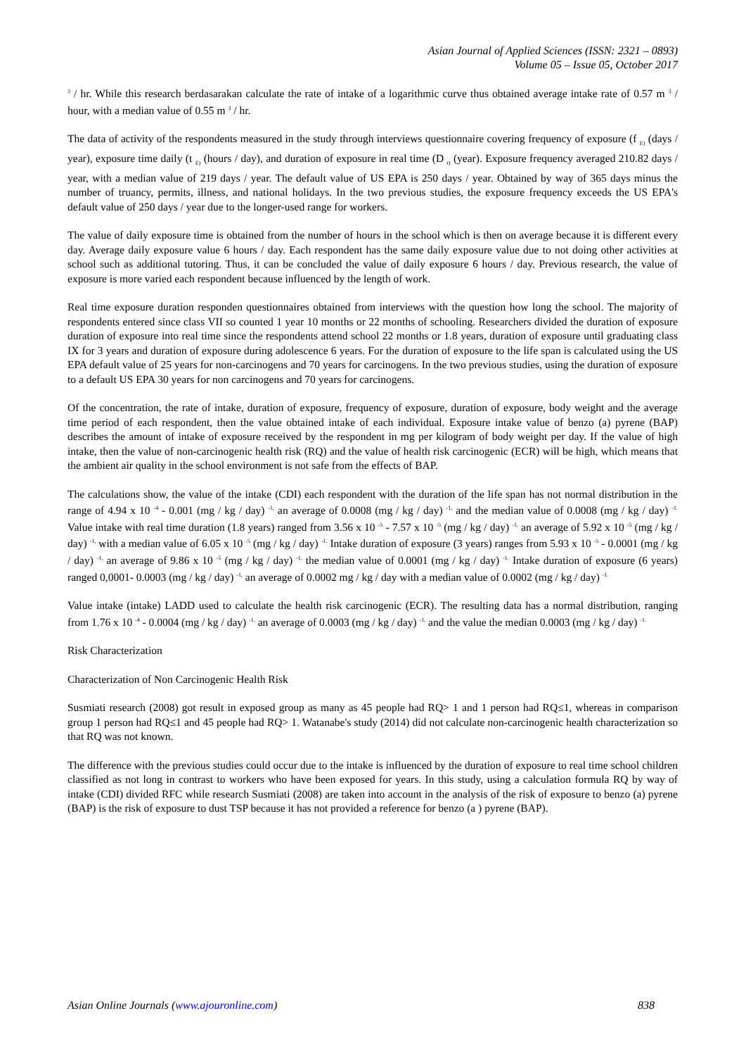Asian Journal of Applied Sciences (ISSN: 2321 – 0893)
Volume 05 – Issue 05, October 2017
<sup>3</sup> / hr. While this research berdasarakan calculate the rate of intake of a logarithmic curve thus obtained average intake rate of 0.57 m <sup>3</sup> / hour, with a median value of 0.55 m <sup>3</sup> / hr.
The data of activity of the respondents measured in the study through interviews questionnaire covering frequency of exposure (f <sub>E)</sub> (days / year), exposure time daily (t <sub>E)</sub> (hours / day), and duration of exposure in real time (D <sub>t)</sub> (year). Exposure frequency averaged 210.82 days / year, with a median value of 219 days / year. The default value of US EPA is 250 days / year. Obtained by way of 365 days minus the number of truancy, permits, illness, and national holidays. In the two previous studies, the exposure frequency exceeds the US EPA's default value of 250 days / year due to the longer-used range for workers.
The value of daily exposure time is obtained from the number of hours in the school which is then on average because it is different every day. Average daily exposure value 6 hours / day. Each respondent has the same daily exposure value due to not doing other activities at school such as additional tutoring. Thus, it can be concluded the value of daily exposure 6 hours / day. Previous research, the value of exposure is more varied each respondent because influenced by the length of work.
Real time exposure duration responden questionnaires obtained from interviews with the question how long the school. The majority of respondents entered since class VII so counted 1 year 10 months or 22 months of schooling. Researchers divided the duration of exposure duration of exposure into real time since the respondents attend school 22 months or 1.8 years, duration of exposure until graduating class IX for 3 years and duration of exposure during adolescence 6 years. For the duration of exposure to the life span is calculated using the US EPA default value of 25 years for non-carcinogens and 70 years for carcinogens. In the two previous studies, using the duration of exposure to a default US EPA 30 years for non carcinogens and 70 years for carcinogens.
Of the concentration, the rate of intake, duration of exposure, frequency of exposure, duration of exposure, body weight and the average time period of each respondent, then the value obtained intake of each individual. Exposure intake value of benzo (a) pyrene (BAP) describes the amount of intake of exposure received by the respondent in mg per kilogram of body weight per day. If the value of high intake, then the value of non-carcinogenic health risk (RQ) and the value of health risk carcinogenic (ECR) will be high, which means that the ambient air quality in the school environment is not safe from the effects of BAP.
The calculations show, the value of the intake (CDI) each respondent with the duration of the life span has not normal distribution in the range of 4.94 x 10 <sup>-4</sup> - 0.001 (mg / kg / day) <sup>-1,</sup> an average of 0.0008 (mg / kg / day) <sup>-1,</sup> and the median value of 0.0008 (mg / kg / day) <sup>-1.</sup> Value intake with real time duration (1.8 years) ranged from 3.56 x 10 <sup>-5</sup> - 7.57 x 10 <sup>-5</sup> (mg / kg / day) <sup>-1,</sup> an average of 5.92 x 10 <sup>-5</sup> (mg / kg / day) <sup>-1,</sup> with a median value of 6.05 x 10 <sup>-5</sup> (mg / kg / day) <sup>-1.</sup> Intake duration of exposure (3 years) ranges from 5.93 x 10 <sup>-5</sup> - 0.0001 (mg / kg / day) <sup>-1,</sup> an average of 9.86 x 10 <sup>-5</sup> (mg / kg / day) <sup>-1,</sup> the median value of 0.0001 (mg / kg / day) <sup>-1.</sup> Intake duration of exposure (6 years) ranged 0,0001- 0.0003 (mg / kg / day) <sup>-1,</sup> an average of 0.0002 mg / kg / day with a median value of 0.0002 (mg / kg / day) <sup>-1.</sup>
Value intake (intake) LADD used to calculate the health risk carcinogenic (ECR). The resulting data has a normal distribution, ranging from 1.76 x 10 <sup>-4</sup> - 0.0004 (mg / kg / day) <sup>-1,</sup> an average of 0.0003 (mg / kg / day) <sup>-1,</sup> and the value the median 0.0003 (mg / kg / day) <sup>-1.</sup>
Risk Characterization
Characterization of Non Carcinogenic Health Risk
Susmiati research (2008) got result in exposed group as many as 45 people had RQ> 1 and 1 person had RQ≤1, whereas in comparison group 1 person had RQ≤1 and 45 people had RQ> 1. Watanabe's study (2014) did not calculate non-carcinogenic health characterization so that RQ was not known.
The difference with the previous studies could occur due to the intake is influenced by the duration of exposure to real time school children classified as not long in contrast to workers who have been exposed for years. In this study, using a calculation formula RQ by way of intake (CDI) divided RFC while research Susmiati (2008) are taken into account in the analysis of the risk of exposure to benzo (a) pyrene (BAP) is the risk of exposure to dust TSP because it has not provided a reference for benzo (a ) pyrene (BAP).
Asian Online Journals (www.ajouronline.com) 838